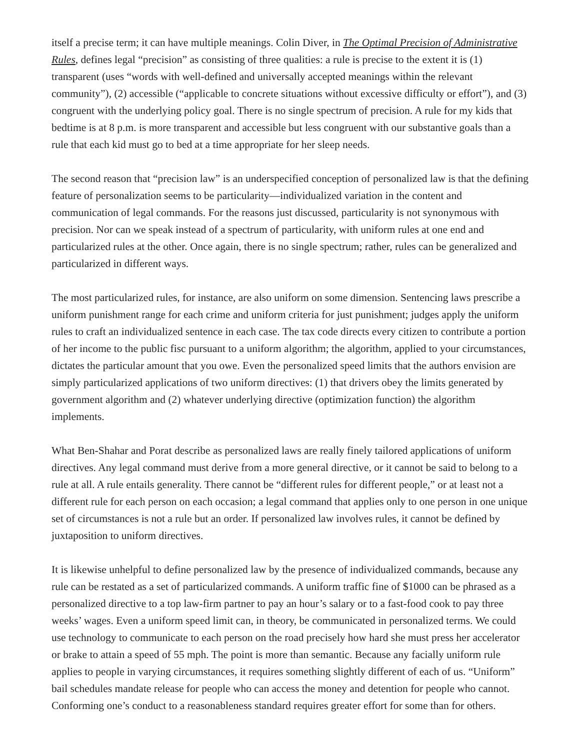itself a precise term; it can have multiple meanings. Colin Diver, in The Optimal Precision of Administrative Rules, defines legal “precision” as consisting of three qualities: a rule is precise to the extent it is (1) transparent (uses “words with well-defined and universally accepted meanings within the relevant community”), (2) accessible (“applicable to concrete situations without excessive difficulty or effort”), and (3) congruent with the underlying policy goal. There is no single spectrum of precision. A rule for my kids that bedtime is at 8 p.m. is more transparent and accessible but less congruent with our substantive goals than a rule that each kid must go to bed at a time appropriate for her sleep needs.
The second reason that “precision law” is an underspecified conception of personalized law is that the defining feature of personalization seems to be particularity—individualized variation in the content and communication of legal commands. For the reasons just discussed, particularity is not synonymous with precision. Nor can we speak instead of a spectrum of particularity, with uniform rules at one end and particularized rules at the other. Once again, there is no single spectrum; rather, rules can be generalized and particularized in different ways.
The most particularized rules, for instance, are also uniform on some dimension. Sentencing laws prescribe a uniform punishment range for each crime and uniform criteria for just punishment; judges apply the uniform rules to craft an individualized sentence in each case. The tax code directs every citizen to contribute a portion of her income to the public fisc pursuant to a uniform algorithm; the algorithm, applied to your circumstances, dictates the particular amount that you owe. Even the personalized speed limits that the authors envision are simply particularized applications of two uniform directives: (1) that drivers obey the limits generated by government algorithm and (2) whatever underlying directive (optimization function) the algorithm implements.
What Ben-Shahar and Porat describe as personalized laws are really finely tailored applications of uniform directives. Any legal command must derive from a more general directive, or it cannot be said to belong to a rule at all. A rule entails generality. There cannot be “different rules for different people,” or at least not a different rule for each person on each occasion; a legal command that applies only to one person in one unique set of circumstances is not a rule but an order. If personalized law involves rules, it cannot be defined by juxtaposition to uniform directives.
It is likewise unhelpful to define personalized law by the presence of individualized commands, because any rule can be restated as a set of particularized commands. A uniform traffic fine of $1000 can be phrased as a personalized directive to a top law-firm partner to pay an hour’s salary or to a fast-food cook to pay three weeks’ wages. Even a uniform speed limit can, in theory, be communicated in personalized terms. We could use technology to communicate to each person on the road precisely how hard she must press her accelerator or brake to attain a speed of 55 mph. The point is more than semantic. Because any facially uniform rule applies to people in varying circumstances, it requires something slightly different of each of us. “Uniform” bail schedules mandate release for people who can access the money and detention for people who cannot. Conforming one’s conduct to a reasonableness standard requires greater effort for some than for others.